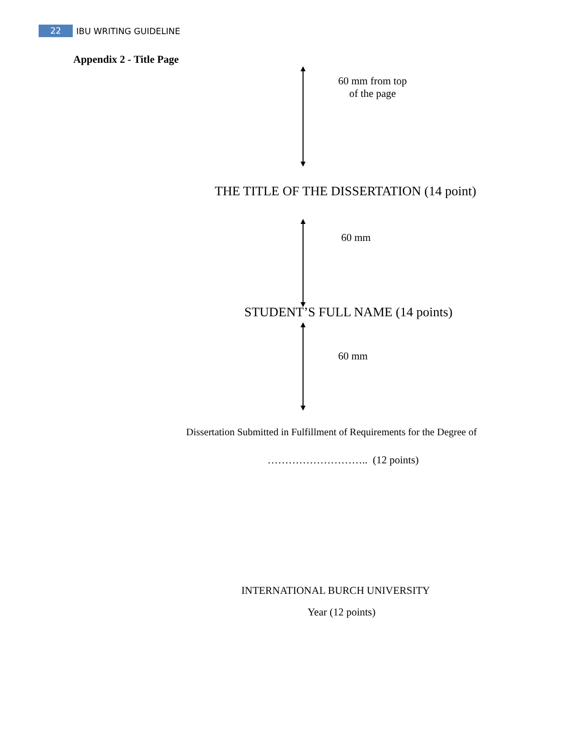22 IBU WRITING GUIDELINE
Appendix 2 - Title Page
60 mm from top
of the page
THE TITLE OF THE DISSERTATION (14 point)
60 mm
STUDENT’S FULL NAME (14 points)
60 mm
Dissertation Submitted in Fulfillment of Requirements for the Degree of
……………………….. (12 points)
INTERNATIONAL BURCH UNIVERSITY
Year (12 points)